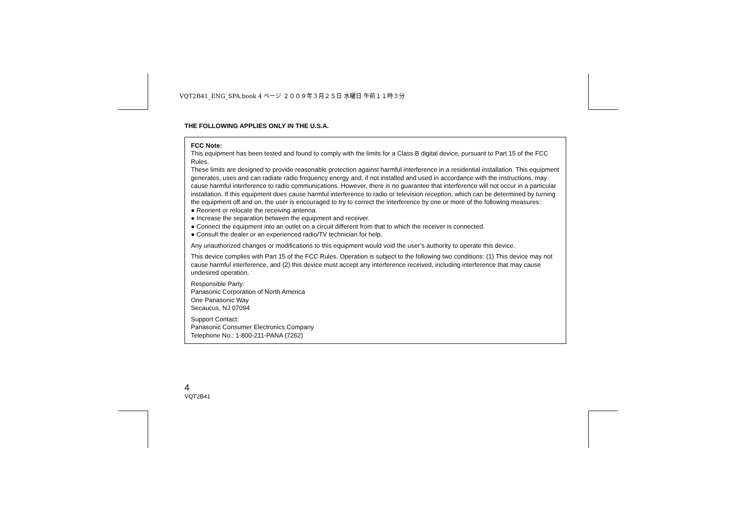VQT2B41_ENG_SPA.book 4 ページ ２００９年３月２５日 水曜日 午前１１時３分
THE FOLLOWING APPLIES ONLY IN THE U.S.A.
FCC Note:
This equipment has been tested and found to comply with the limits for a Class B digital device, pursuant to Part 15 of the FCC Rules.
These limits are designed to provide reasonable protection against harmful interference in a residential installation. This equipment generates, uses and can radiate radio frequency energy and, if not installed and used in accordance with the instructions, may cause harmful interference to radio communications. However, there is no guarantee that interference will not occur in a particular installation. If this equipment does cause harmful interference to radio or television reception, which can be determined by turning the equipment off and on, the user is encouraged to try to correct the interference by one or more of the following measures:
● Reorient or relocate the receiving antenna.
● Increase the separation between the equipment and receiver.
● Connect the equipment into an outlet on a circuit different from that to which the receiver is connected.
● Consult the dealer or an experienced radio/TV technician for help.
Any unauthorized changes or modifications to this equipment would void the user’s authority to operate this device.
This device complies with Part 15 of the FCC Rules. Operation is subject to the following two conditions: (1) This device may not cause harmful interference, and (2) this device must accept any interference received, including interference that may cause undesired operation.
Responsible Party:
Panasonic Corporation of North America
One Panasonic Way
Secaucus, NJ 07094
Support Contact:
Panasonic Consumer Electronics Company
Telephone No.: 1-800-211-PANA (7262)
4
VQT2B41